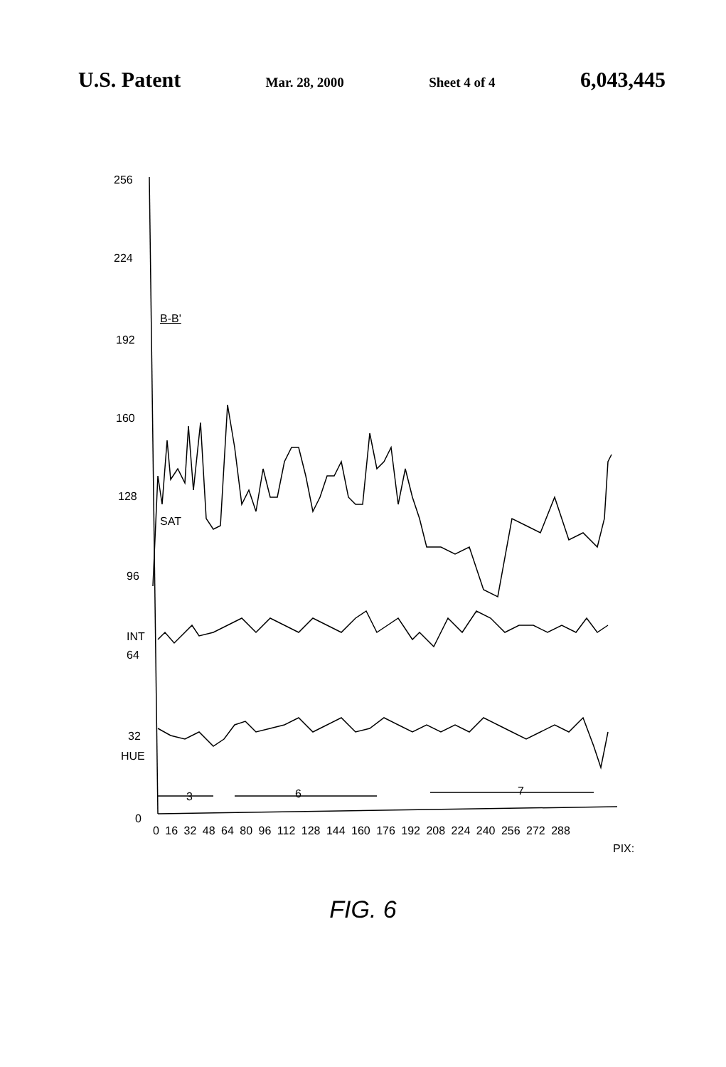U.S. Patent Mar. 28, 2000 Sheet 4 of 4 6,043,445
256
224
B-B'
192
160
128
SAT
96
INT
64
32
HUE
3 6 7
0
0 16 32 48 64 80 96 112 128 144 160 176 192 208 224 240 256 272 288
PIX:
FIG. 6